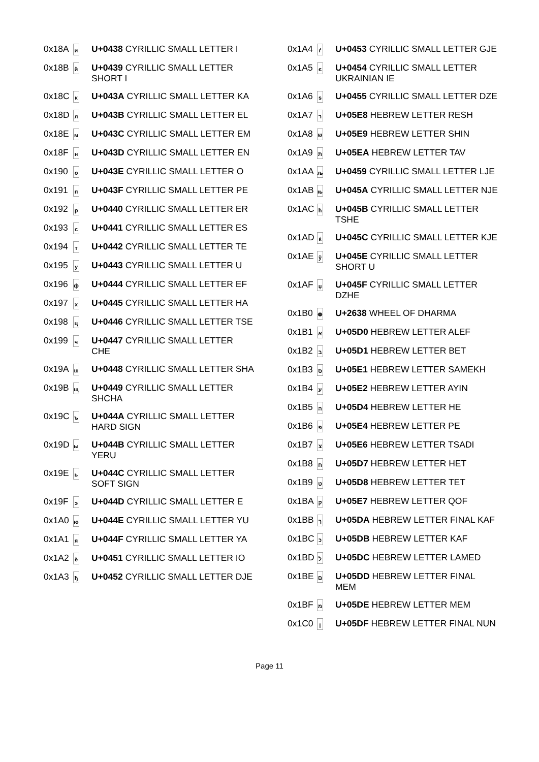| 0x18A | и | U+0438 CYRILLIC SMALL LETTER I |
| 0x18B | й | U+0439 CYRILLIC SMALL LETTER SHORT I |
| 0x18C | к | U+043A CYRILLIC SMALL LETTER KA |
| 0x18D | л | U+043B CYRILLIC SMALL LETTER EL |
| 0x18E | м | U+043C CYRILLIC SMALL LETTER EM |
| 0x18F | н | U+043D CYRILLIC SMALL LETTER EN |
| 0x190 | о | U+043E CYRILLIC SMALL LETTER O |
| 0x191 | п | U+043F CYRILLIC SMALL LETTER PE |
| 0x192 | р | U+0440 CYRILLIC SMALL LETTER ER |
| 0x193 | с | U+0441 CYRILLIC SMALL LETTER ES |
| 0x194 | т | U+0442 CYRILLIC SMALL LETTER TE |
| 0x195 | у | U+0443 CYRILLIC SMALL LETTER U |
| 0x196 | ф | U+0444 CYRILLIC SMALL LETTER EF |
| 0x197 | х | U+0445 CYRILLIC SMALL LETTER HA |
| 0x198 | ц | U+0446 CYRILLIC SMALL LETTER TSE |
| 0x199 | ч | U+0447 CYRILLIC SMALL LETTER CHE |
| 0x19A | ш | U+0448 CYRILLIC SMALL LETTER SHA |
| 0x19B | щ | U+0449 CYRILLIC SMALL LETTER SHCHA |
| 0x19C | ъ | U+044A CYRILLIC SMALL LETTER HARD SIGN |
| 0x19D | ы | U+044B CYRILLIC SMALL LETTER YERU |
| 0x19E | ь | U+044C CYRILLIC SMALL LETTER SOFT SIGN |
| 0x19F | э | U+044D CYRILLIC SMALL LETTER E |
| 0x1A0 | ю | U+044E CYRILLIC SMALL LETTER YU |
| 0x1A1 | я | U+044F CYRILLIC SMALL LETTER YA |
| 0x1A2 | ё | U+0451 CYRILLIC SMALL LETTER IO |
| 0x1A3 | ђ | U+0452 CYRILLIC SMALL LETTER DJE |
| 0x1A4 | ѓ | U+0453 CYRILLIC SMALL LETTER GJE |
| 0x1A5 | є | U+0454 CYRILLIC SMALL LETTER UKRAINIAN IE |
| 0x1A6 | ѕ | U+0455 CYRILLIC SMALL LETTER DZE |
| 0x1A7 | ר | U+05E8 HEBREW LETTER RESH |
| 0x1A8 | ש | U+05E9 HEBREW LETTER SHIN |
| 0x1A9 | ת | U+05EA HEBREW LETTER TAV |
| 0x1AA | љ | U+0459 CYRILLIC SMALL LETTER LJE |
| 0x1AB | њ | U+045A CYRILLIC SMALL LETTER NJE |
| 0x1AC | ћ | U+045B CYRILLIC SMALL LETTER TSHE |
| 0x1AD | ќ | U+045C CYRILLIC SMALL LETTER KJE |
| 0x1AE | ў | U+045E CYRILLIC SMALL LETTER SHORT U |
| 0x1AF | џ | U+045F CYRILLIC SMALL LETTER DZHE |
| 0x1B0 | ☸ | U+2638 WHEEL OF DHARMA |
| 0x1B1 | א | U+05D0 HEBREW LETTER ALEF |
| 0x1B2 | ב | U+05D1 HEBREW LETTER BET |
| 0x1B3 | ס | U+05E1 HEBREW LETTER SAMEKH |
| 0x1B4 | ע | U+05E2 HEBREW LETTER AYIN |
| 0x1B5 | ה | U+05D4 HEBREW LETTER HE |
| 0x1B6 | פ | U+05E4 HEBREW LETTER PE |
| 0x1B7 | צ | U+05E6 HEBREW LETTER TSADI |
| 0x1B8 | ח | U+05D7 HEBREW LETTER HET |
| 0x1B9 | ט | U+05D8 HEBREW LETTER TET |
| 0x1BA | ק | U+05E7 HEBREW LETTER QOF |
| 0x1BB | ך | U+05DA HEBREW LETTER FINAL KAF |
| 0x1BC | כ | U+05DB HEBREW LETTER KAF |
| 0x1BD | ל | U+05DC HEBREW LETTER LAMED |
| 0x1BE | ם | U+05DD HEBREW LETTER FINAL MEM |
| 0x1BF | מ | U+05DE HEBREW LETTER MEM |
| 0x1C0 | ן | U+05DF HEBREW LETTER FINAL NUN |
Page 11